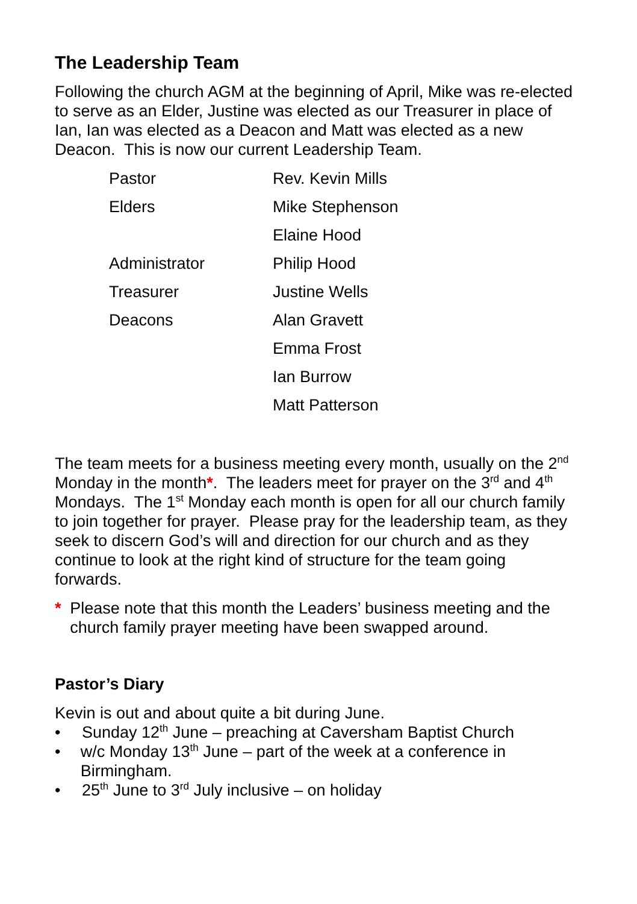The Leadership Team
Following the church AGM at the beginning of April, Mike was re-elected to serve as an Elder, Justine was elected as our Treasurer in place of Ian, Ian was elected as a Deacon and Matt was elected as a new Deacon. This is now our current Leadership Team.
| Pastor | Rev. Kevin Mills |
| Elders | Mike Stephenson |
| | Elaine Hood |
| Administrator | Philip Hood |
| Treasurer | Justine Wells |
| Deacons | Alan Gravett |
| | Emma Frost |
| | Ian Burrow |
| | Matt Patterson |
The team meets for a business meeting every month, usually on the 2<sup>nd</sup> Monday in the month*. The leaders meet for prayer on the 3<sup>rd</sup> and 4<sup>th</sup> Mondays. The 1<sup>st</sup> Monday each month is open for all our church family to join together for prayer. Please pray for the leadership team, as they seek to discern God’s will and direction for our church and as they continue to look at the right kind of structure for the team going forwards.
* Please note that this month the Leaders’ business meeting and the church family prayer meeting have been swapped around.
Pastor’s Diary
Kevin is out and about quite a bit during June.
• Sunday 12<sup>th</sup> June – preaching at Caversham Baptist Church
• w/c Monday 13<sup>th</sup> June – part of the week at a conference in Birmingham.
• 25<sup>th</sup> June to 3<sup>rd</sup> July inclusive – on holiday